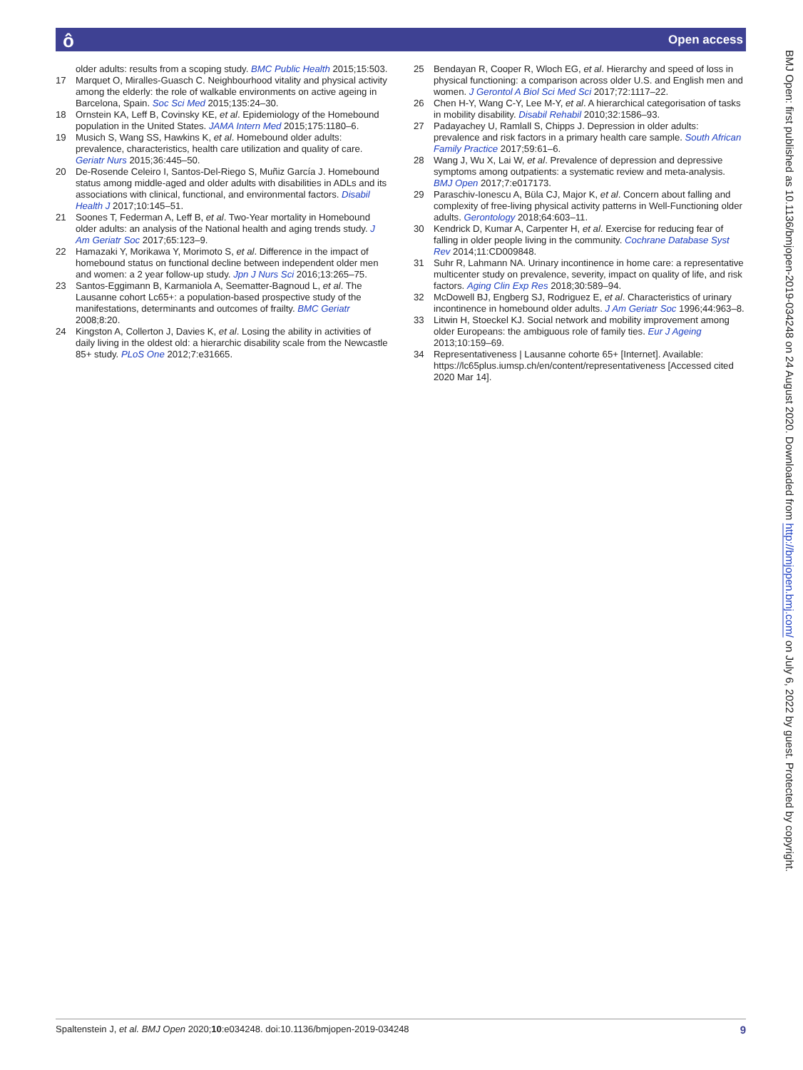ô Open access
older adults: results from a scoping study. BMC Public Health 2015;15:503.
17 Marquet O, Miralles-Guasch C. Neighbourhood vitality and physical activity among the elderly: the role of walkable environments on active ageing in Barcelona, Spain. Soc Sci Med 2015;135:24–30.
18 Ornstein KA, Leff B, Covinsky KE, et al. Epidemiology of the Homebound population in the United States. JAMA Intern Med 2015;175:1180–6.
19 Musich S, Wang SS, Hawkins K, et al. Homebound older adults: prevalence, characteristics, health care utilization and quality of care. Geriatr Nurs 2015;36:445–50.
20 De-Rosende Celeiro I, Santos-Del-Riego S, Muñiz García J. Homebound status among middle-aged and older adults with disabilities in ADLs and its associations with clinical, functional, and environmental factors. Disabil Health J 2017;10:145–51.
21 Soones T, Federman A, Leff B, et al. Two-Year mortality in Homebound older adults: an analysis of the National health and aging trends study. J Am Geriatr Soc 2017;65:123–9.
22 Hamazaki Y, Morikawa Y, Morimoto S, et al. Difference in the impact of homebound status on functional decline between independent older men and women: a 2 year follow-up study. Jpn J Nurs Sci 2016;13:265–75.
23 Santos-Eggimann B, Karmaniola A, Seematter-Bagnoud L, et al. The Lausanne cohort Lc65+: a population-based prospective study of the manifestations, determinants and outcomes of frailty. BMC Geriatr 2008;8:20.
24 Kingston A, Collerton J, Davies K, et al. Losing the ability in activities of daily living in the oldest old: a hierarchic disability scale from the Newcastle 85+ study. PLoS One 2012;7:e31665.
25 Bendayan R, Cooper R, Wloch EG, et al. Hierarchy and speed of loss in physical functioning: a comparison across older U.S. and English men and women. J Gerontol A Biol Sci Med Sci 2017;72:1117–22.
26 Chen H-Y, Wang C-Y, Lee M-Y, et al. A hierarchical categorisation of tasks in mobility disability. Disabil Rehabil 2010;32:1586–93.
27 Padayachey U, Ramlall S, Chipps J. Depression in older adults: prevalence and risk factors in a primary health care sample. South African Family Practice 2017;59:61–6.
28 Wang J, Wu X, Lai W, et al. Prevalence of depression and depressive symptoms among outpatients: a systematic review and meta-analysis. BMJ Open 2017;7:e017173.
29 Paraschiv-Ionescu A, Büla CJ, Major K, et al. Concern about falling and complexity of free-living physical activity patterns in Well-Functioning older adults. Gerontology 2018;64:603–11.
30 Kendrick D, Kumar A, Carpenter H, et al. Exercise for reducing fear of falling in older people living in the community. Cochrane Database Syst Rev 2014;11:CD009848.
31 Suhr R, Lahmann NA. Urinary incontinence in home care: a representative multicenter study on prevalence, severity, impact on quality of life, and risk factors. Aging Clin Exp Res 2018;30:589–94.
32 McDowell BJ, Engberg SJ, Rodriguez E, et al. Characteristics of urinary incontinence in homebound older adults. J Am Geriatr Soc 1996;44:963–8.
33 Litwin H, Stoeckel KJ. Social network and mobility improvement among older Europeans: the ambiguous role of family ties. Eur J Ageing 2013;10:159–69.
34 Representativeness | Lausanne cohorte 65+ [Internet]. Available: https://lc65plus.iumsp.ch/en/content/representativeness [Accessed cited 2020 Mar 14].
BMJ Open: first published as 10.1136/bmjopen-2019-034248 on 24 August 2020. Downloaded from http://bmjopen.bmj.com/ on July 6, 2022 by guest. Protected by copyright.
Spaltenstein J, et al. BMJ Open 2020;10:e034248. doi:10.1136/bmjopen-2019-034248 9